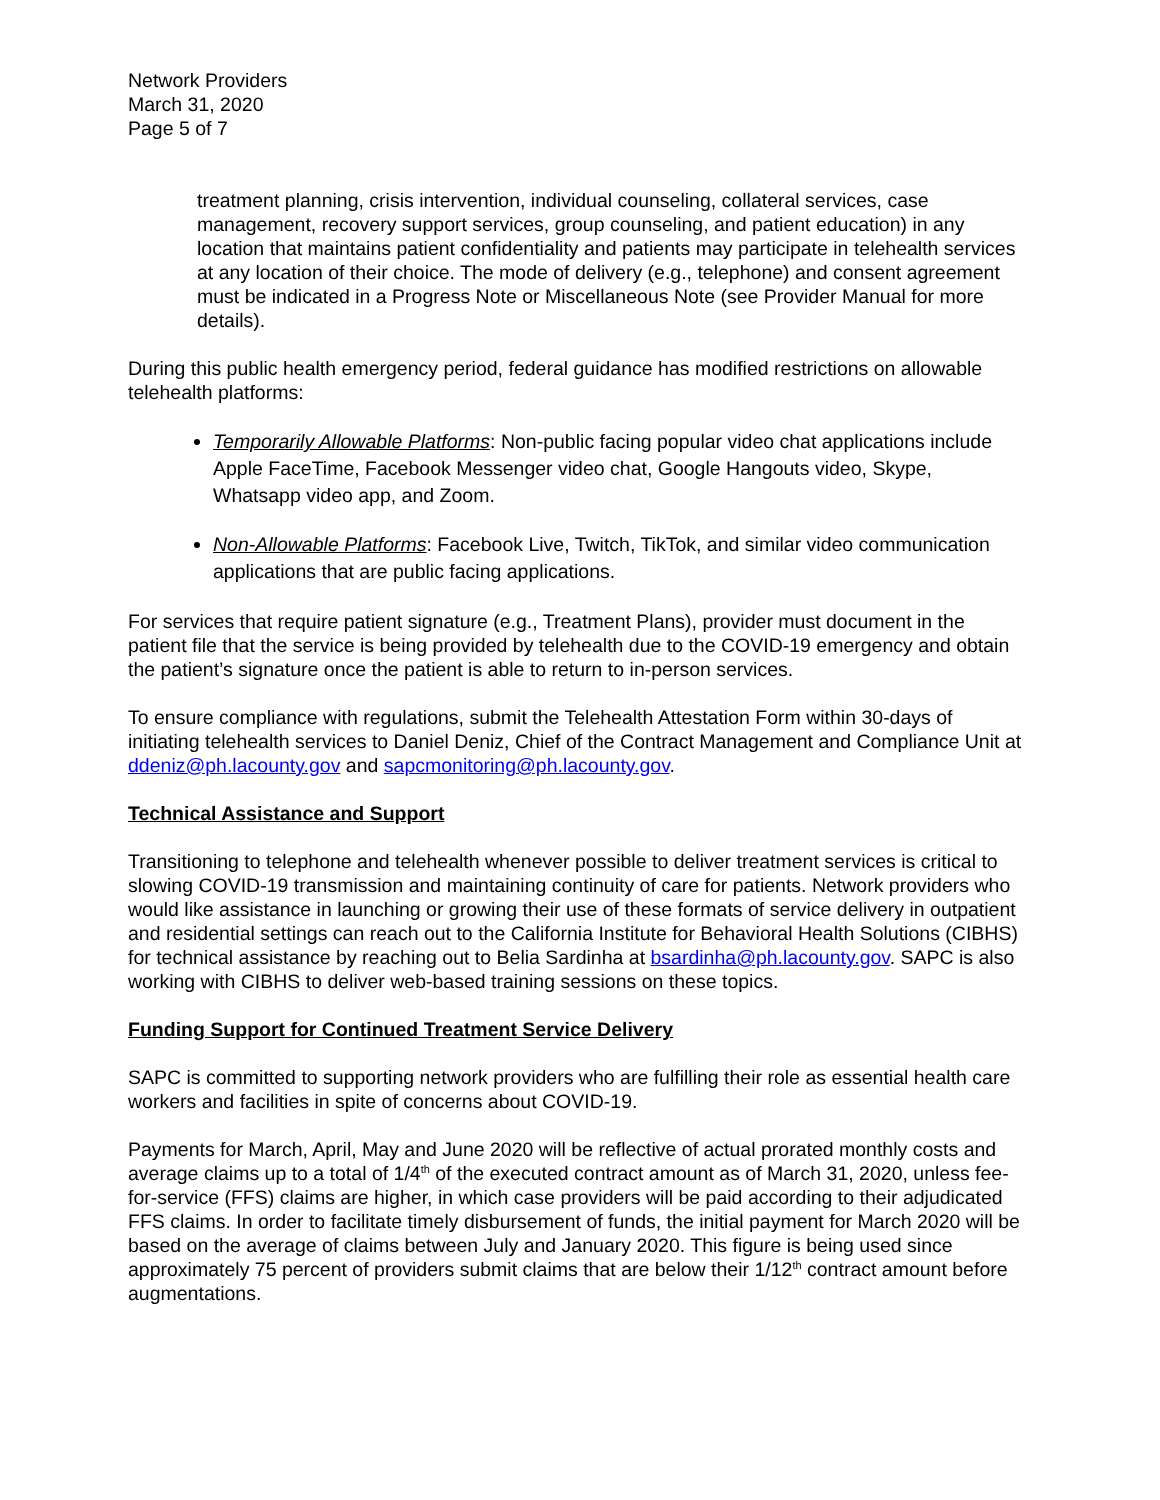Network Providers
March 31, 2020
Page 5 of 7
treatment planning, crisis intervention, individual counseling, collateral services, case management, recovery support services, group counseling, and patient education) in any location that maintains patient confidentiality and patients may participate in telehealth services at any location of their choice. The mode of delivery (e.g., telephone) and consent agreement must be indicated in a Progress Note or Miscellaneous Note (see Provider Manual for more details).
During this public health emergency period, federal guidance has modified restrictions on allowable telehealth platforms:
Temporarily Allowable Platforms: Non-public facing popular video chat applications include Apple FaceTime, Facebook Messenger video chat, Google Hangouts video, Skype, Whatsapp video app, and Zoom.
Non-Allowable Platforms: Facebook Live, Twitch, TikTok, and similar video communication applications that are public facing applications.
For services that require patient signature (e.g., Treatment Plans), provider must document in the patient file that the service is being provided by telehealth due to the COVID-19 emergency and obtain the patient’s signature once the patient is able to return to in-person services.
To ensure compliance with regulations, submit the Telehealth Attestation Form within 30-days of initiating telehealth services to Daniel Deniz, Chief of the Contract Management and Compliance Unit at ddeniz@ph.lacounty.gov and sapcmonitoring@ph.lacounty.gov.
Technical Assistance and Support
Transitioning to telephone and telehealth whenever possible to deliver treatment services is critical to slowing COVID-19 transmission and maintaining continuity of care for patients. Network providers who would like assistance in launching or growing their use of these formats of service delivery in outpatient and residential settings can reach out to the California Institute for Behavioral Health Solutions (CIBHS) for technical assistance by reaching out to Belia Sardinha at bsardinha@ph.lacounty.gov. SAPC is also working with CIBHS to deliver web-based training sessions on these topics.
Funding Support for Continued Treatment Service Delivery
SAPC is committed to supporting network providers who are fulfilling their role as essential health care workers and facilities in spite of concerns about COVID-19.
Payments for March, April, May and June 2020 will be reflective of actual prorated monthly costs and average claims up to a total of 1/4<sup>th</sup> of the executed contract amount as of March 31, 2020, unless fee-for-service (FFS) claims are higher, in which case providers will be paid according to their adjudicated FFS claims. In order to facilitate timely disbursement of funds, the initial payment for March 2020 will be based on the average of claims between July and January 2020. This figure is being used since approximately 75 percent of providers submit claims that are below their 1/12<sup>th</sup> contract amount before augmentations.